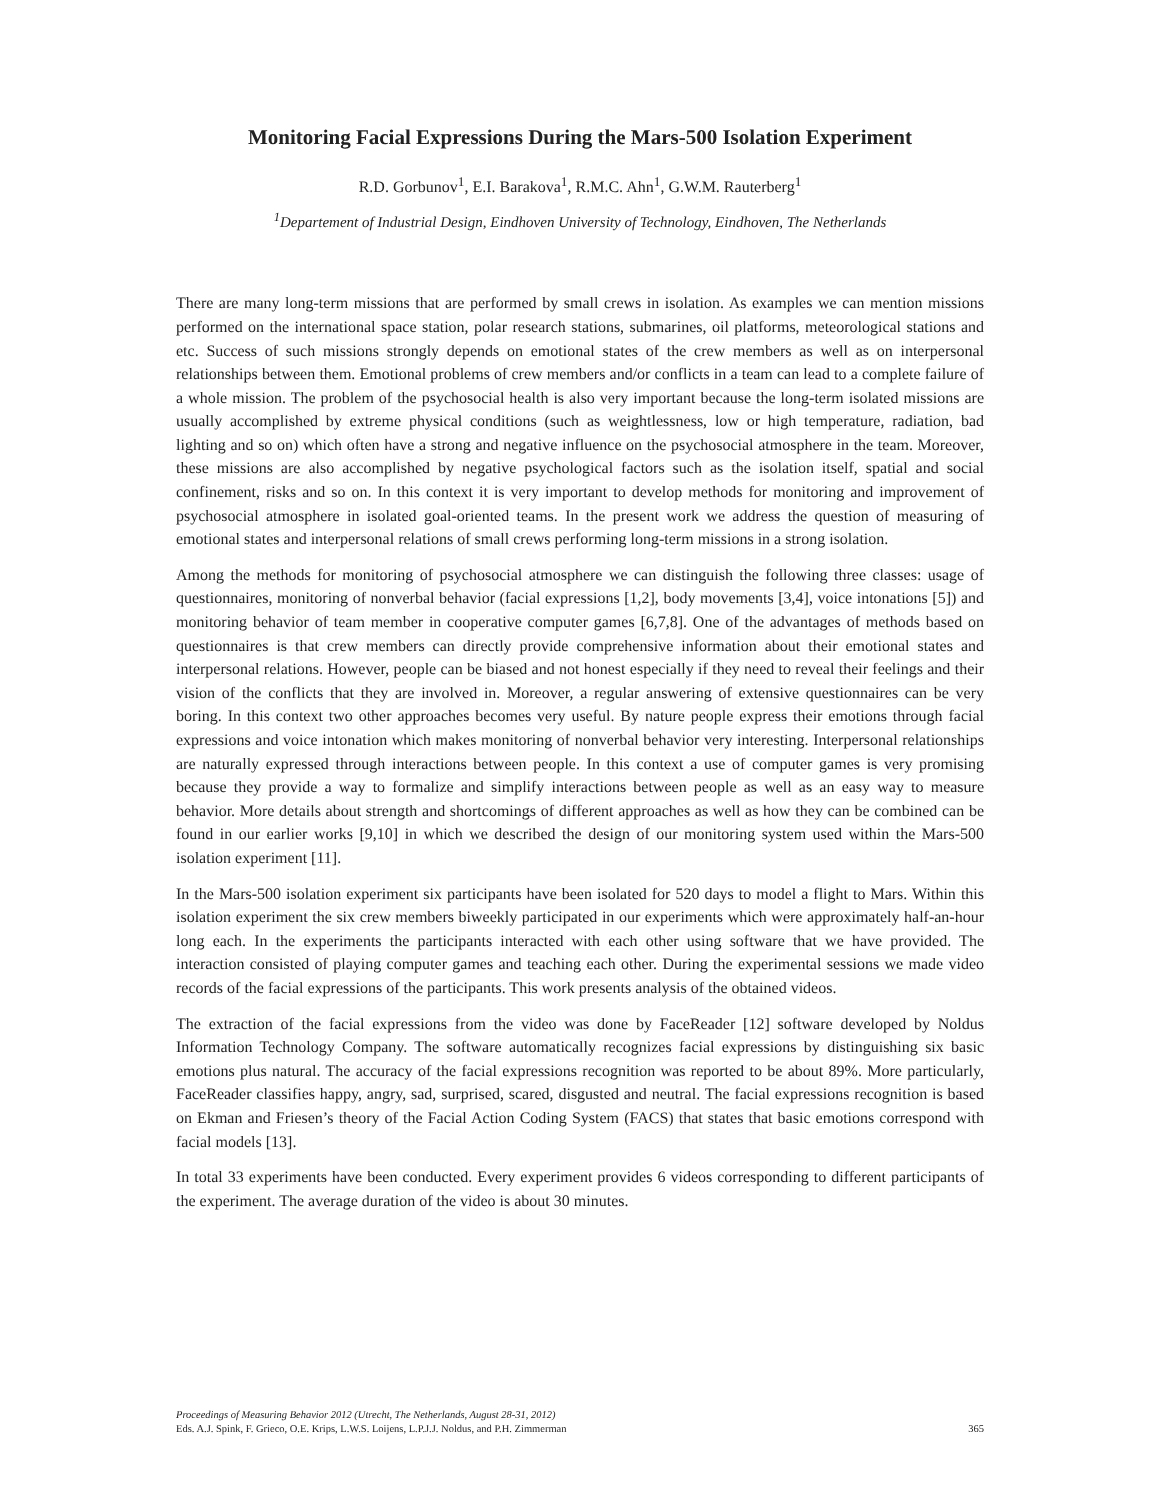Monitoring Facial Expressions During the Mars-500 Isolation Experiment
R.D. Gorbunov<sup>1</sup>, E.I. Barakova<sup>1</sup>, R.M.C. Ahn<sup>1</sup>, G.W.M. Rauterberg<sup>1</sup>
<sup>1</sup> Departement of Industrial Design, Eindhoven University of Technology, Eindhoven, The Netherlands
There are many long-term missions that are performed by small crews in isolation. As examples we can mention missions performed on the international space station, polar research stations, submarines, oil platforms, meteorological stations and etc. Success of such missions strongly depends on emotional states of the crew members as well as on interpersonal relationships between them. Emotional problems of crew members and/or conflicts in a team can lead to a complete failure of a whole mission. The problem of the psychosocial health is also very important because the long-term isolated missions are usually accomplished by extreme physical conditions (such as weightlessness, low or high temperature, radiation, bad lighting and so on) which often have a strong and negative influence on the psychosocial atmosphere in the team. Moreover, these missions are also accomplished by negative psychological factors such as the isolation itself, spatial and social confinement, risks and so on. In this context it is very important to develop methods for monitoring and improvement of psychosocial atmosphere in isolated goal-oriented teams. In the present work we address the question of measuring of emotional states and interpersonal relations of small crews performing long-term missions in a strong isolation.
Among the methods for monitoring of psychosocial atmosphere we can distinguish the following three classes: usage of questionnaires, monitoring of nonverbal behavior (facial expressions [1,2], body movements [3,4], voice intonations [5]) and monitoring behavior of team member in cooperative computer games [6,7,8]. One of the advantages of methods based on questionnaires is that crew members can directly provide comprehensive information about their emotional states and interpersonal relations. However, people can be biased and not honest especially if they need to reveal their feelings and their vision of the conflicts that they are involved in. Moreover, a regular answering of extensive questionnaires can be very boring. In this context two other approaches becomes very useful. By nature people express their emotions through facial expressions and voice intonation which makes monitoring of nonverbal behavior very interesting. Interpersonal relationships are naturally expressed through interactions between people. In this context a use of computer games is very promising because they provide a way to formalize and simplify interactions between people as well as an easy way to measure behavior. More details about strength and shortcomings of different approaches as well as how they can be combined can be found in our earlier works [9,10] in which we described the design of our monitoring system used within the Mars-500 isolation experiment [11].
In the Mars-500 isolation experiment six participants have been isolated for 520 days to model a flight to Mars. Within this isolation experiment the six crew members biweekly participated in our experiments which were approximately half-an-hour long each. In the experiments the participants interacted with each other using software that we have provided. The interaction consisted of playing computer games and teaching each other. During the experimental sessions we made video records of the facial expressions of the participants. This work presents analysis of the obtained videos.
The extraction of the facial expressions from the video was done by FaceReader [12] software developed by Noldus Information Technology Company. The software automatically recognizes facial expressions by distinguishing six basic emotions plus natural. The accuracy of the facial expressions recognition was reported to be about 89%. More particularly, FaceReader classifies happy, angry, sad, surprised, scared, disgusted and neutral. The facial expressions recognition is based on Ekman and Friesen’s theory of the Facial Action Coding System (FACS) that states that basic emotions correspond with facial models [13].
In total 33 experiments have been conducted. Every experiment provides 6 videos corresponding to different participants of the experiment. The average duration of the video is about 30 minutes.
Proceedings of Measuring Behavior 2012 (Utrecht, The Netherlands, August 28-31, 2012)
Eds. A.J. Spink, F. Grieco, O.E. Krips, L.W.S. Loijens, L.P.J.J. Noldus, and P.H. Zimmerman 365